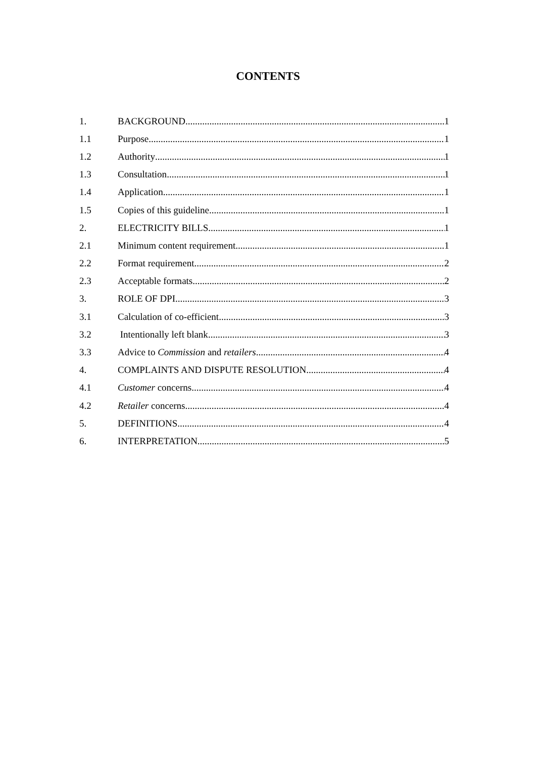CONTENTS
1. BACKGROUND 1
1.1 Purpose 1
1.2 Authority 1
1.3 Consultation 1
1.4 Application 1
1.5 Copies of this guideline 1
2. ELECTRICITY BILLS 1
2.1 Minimum content requirement 1
2.2 Format requirement 2
2.3 Acceptable formats 2
3. ROLE OF DPI 3
3.1 Calculation of co-efficient 3
3.2 Intentionally left blank 3
3.3 Advice to Commission and retailers 4
4. COMPLAINTS AND DISPUTE RESOLUTION 4
4.1 Customer concerns 4
4.2 Retailer concerns 4
5. DEFINITIONS 4
6. INTERPRETATION 5